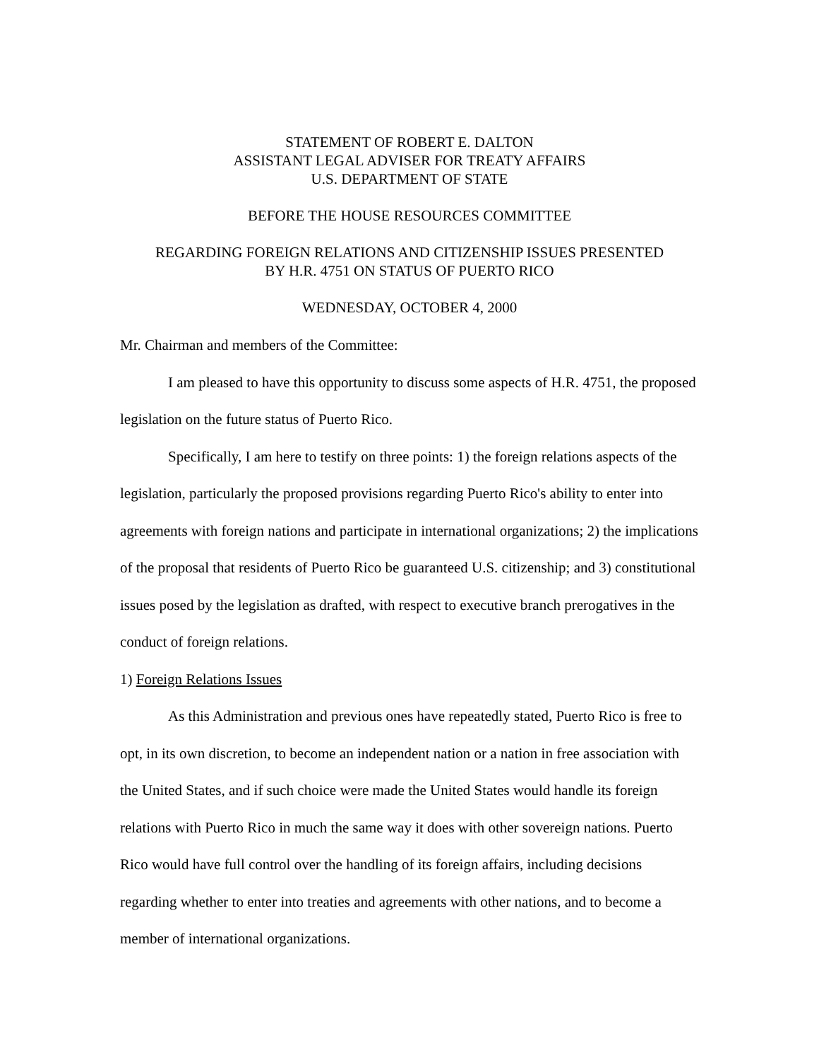STATEMENT OF ROBERT E. DALTON
ASSISTANT LEGAL ADVISER FOR TREATY AFFAIRS
U.S. DEPARTMENT OF STATE
BEFORE THE HOUSE RESOURCES COMMITTEE
REGARDING FOREIGN RELATIONS AND CITIZENSHIP ISSUES PRESENTED
BY H.R. 4751 ON STATUS OF PUERTO RICO
WEDNESDAY, OCTOBER 4, 2000
Mr. Chairman and members of the Committee:
I am pleased to have this opportunity to discuss some aspects of H.R. 4751, the proposed legislation on the future status of Puerto Rico.
Specifically, I am here to testify on three points: 1) the foreign relations aspects of the legislation, particularly the proposed provisions regarding Puerto Rico's ability to enter into agreements with foreign nations and participate in international organizations; 2) the implications of the proposal that residents of Puerto Rico be guaranteed U.S. citizenship; and 3) constitutional issues posed by the legislation as drafted, with respect to executive branch prerogatives in the conduct of foreign relations.
1) Foreign Relations Issues
As this Administration and previous ones have repeatedly stated, Puerto Rico is free to opt, in its own discretion, to become an independent nation or a nation in free association with the United States, and if such choice were made the United States would handle its foreign relations with Puerto Rico in much the same way it does with other sovereign nations. Puerto Rico would have full control over the handling of its foreign affairs, including decisions regarding whether to enter into treaties and agreements with other nations, and to become a member of international organizations.